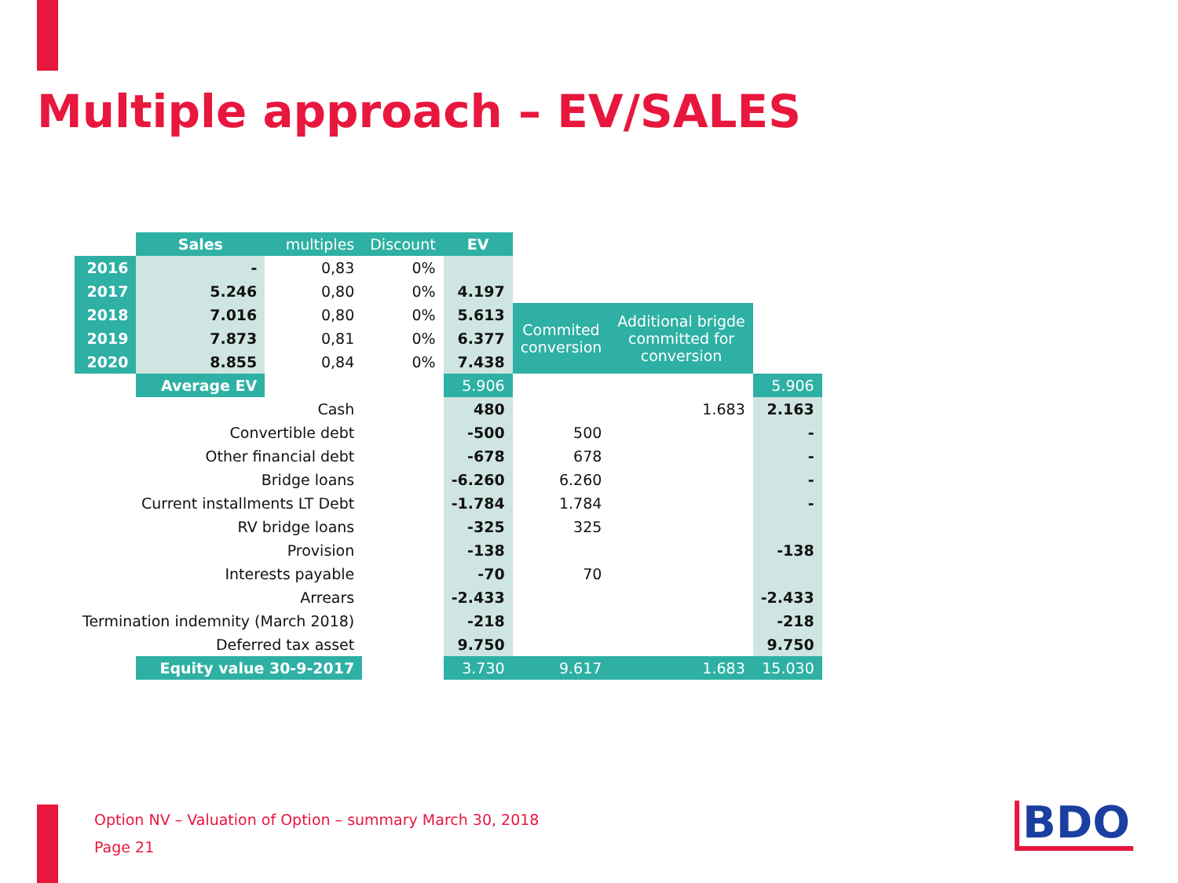Multiple approach – EV/SALES
| | Sales | multiples | Discount | EV | | | |
| 2016 | - | 0,83 | 0% | | | | |
| 2017 | 5.246 | 0,80 | 0% | 4.197 | | | |
| 2018 | 7.016 | 0,80 | 0% | 5.613 | Commited conversion | Additional brigde committed for conversion | |
| 2019 | 7.873 | 0,81 | 0% | 6.377 | | | |
| 2020 | 8.855 | 0,84 | 0% | 7.438 | | | |
| | Average EV | | | 5.906 | | | 5.906 |
| Cash | | | | 480 | | 1.683 | 2.163 |
| Convertible debt | | | | -500 | 500 | | - |
| Other financial debt | | | | -678 | 678 | | - |
| Bridge loans | | | | -6.260 | 6.260 | | - |
| Current installments LT Debt | | | | -1.784 | 1.784 | | - |
| RV bridge loans | | | | -325 | 325 | | |
| Provision | | | | -138 | | | -138 |
| Interests payable | | | | -70 | 70 | | |
| Arrears | | | | -2.433 | | | -2.433 |
| Termination indemnity (March 2018) | | | | -218 | | | -218 |
| Deferred tax asset | | | | 9.750 | | | 9.750 |
| | Equity value 30-9-2017 | | | 3.730 | 9.617 | 1.683 | 15.030 |
Option NV – Valuation of Option – summary March 30, 2018
Page 21
BDO